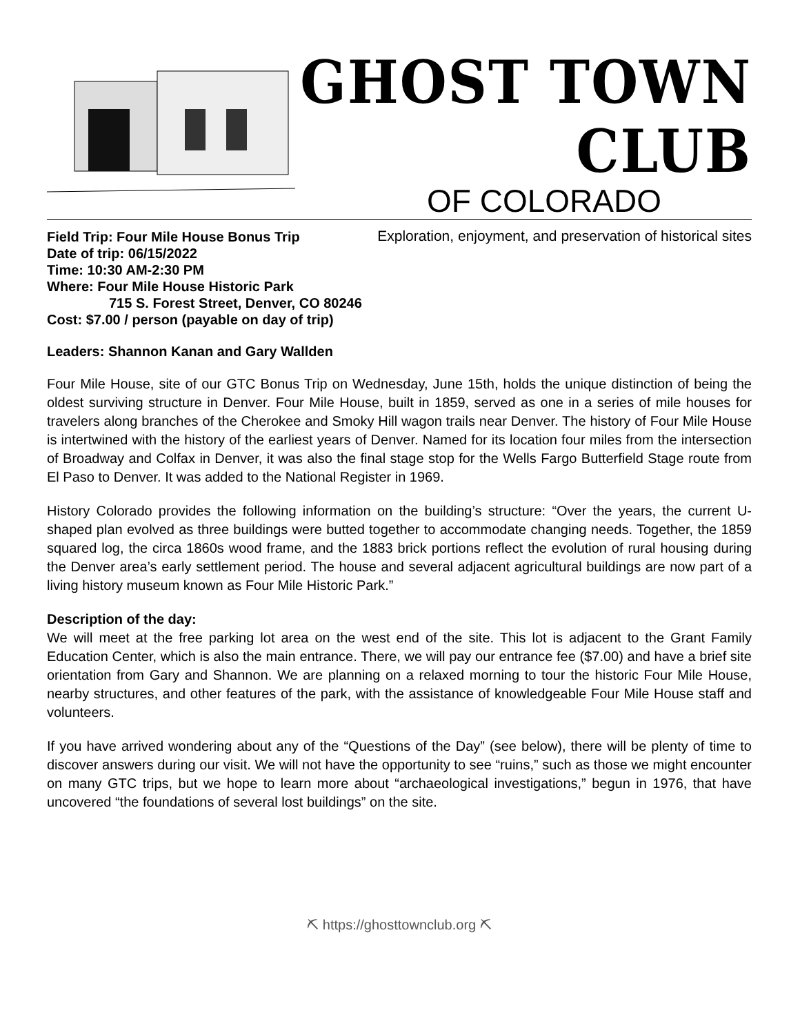GHOST TOWN CLUB
OF COLORADO
Exploration, enjoyment, and preservation of historical sites
Field Trip: Four Mile House Bonus Trip
Date of trip: 06/15/2022
Time: 10:30 AM-2:30 PM
Where: Four Mile House Historic Park
715 S. Forest Street, Denver, CO 80246
Cost: $7.00 / person (payable on day of trip)
Leaders: Shannon Kanan and Gary Wallden
Four Mile House, site of our GTC Bonus Trip on Wednesday, June 15th, holds the unique distinction of being the oldest surviving structure in Denver. Four Mile House, built in 1859, served as one in a series of mile houses for travelers along branches of the Cherokee and Smoky Hill wagon trails near Denver. The history of Four Mile House is intertwined with the history of the earliest years of Denver. Named for its location four miles from the intersection of Broadway and Colfax in Denver, it was also the final stage stop for the Wells Fargo Butterfield Stage route from El Paso to Denver. It was added to the National Register in 1969.
History Colorado provides the following information on the building’s structure: “Over the years, the current U-shaped plan evolved as three buildings were butted together to accommodate changing needs. Together, the 1859 squared log, the circa 1860s wood frame, and the 1883 brick portions reflect the evolution of rural housing during the Denver area’s early settlement period. The house and several adjacent agricultural buildings are now part of a living history museum known as Four Mile Historic Park.”
Description of the day:
We will meet at the free parking lot area on the west end of the site. This lot is adjacent to the Grant Family Education Center, which is also the main entrance. There, we will pay our entrance fee ($7.00) and have a brief site orientation from Gary and Shannon. We are planning on a relaxed morning to tour the historic Four Mile House, nearby structures, and other features of the park, with the assistance of knowledgeable Four Mile House staff and volunteers.
If you have arrived wondering about any of the “Questions of the Day” (see below), there will be plenty of time to discover answers during our visit. We will not have the opportunity to see “ruins,” such as those we might encounter on many GTC trips, but we hope to learn more about “archaeological investigations,” begun in 1976, that have uncovered “the foundations of several lost buildings” on the site.
⛏ https://ghosttownclub.org ⛏